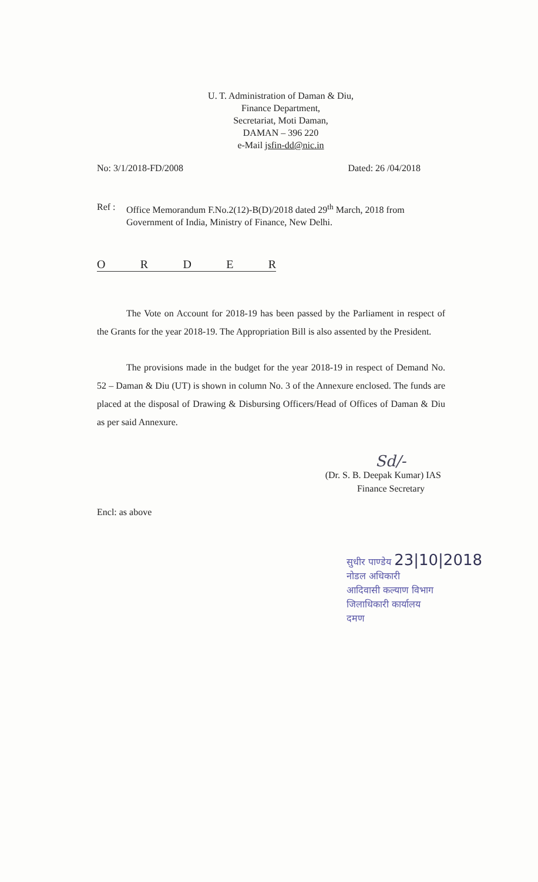U. T. Administration of Daman & Diu,
Finance Department,
Secretariat, Moti Daman,
DAMAN – 396 220
e-Mail jsfin-dd@nic.in
No: 3/1/2018-FD/2008 Dated: 26 /04/2018
Ref : Office Memorandum F.No.2(12)-B(D)/2018 dated 29<sup>th</sup> March, 2018 from Government of India, Ministry of Finance, New Delhi.
ORDER
The Vote on Account for 2018-19 has been passed by the Parliament in respect of the Grants for the year 2018-19. The Appropriation Bill is also assented by the President.
The provisions made in the budget for the year 2018-19 in respect of Demand No. 52 – Daman & Diu (UT) is shown in column No. 3 of the Annexure enclosed. The funds are placed at the disposal of Drawing & Disbursing Officers/Head of Offices of Daman & Diu as per said Annexure.
Sd/-
(Dr. S. B. Deepak Kumar) IAS
Finance Secretary
Encl: as above
सुधीर पाण्डेय 23|10|2018
नोडल अधिकारी
आदिवासी कल्याण विभाग
जिलाधिकारी कार्यालय
दमण